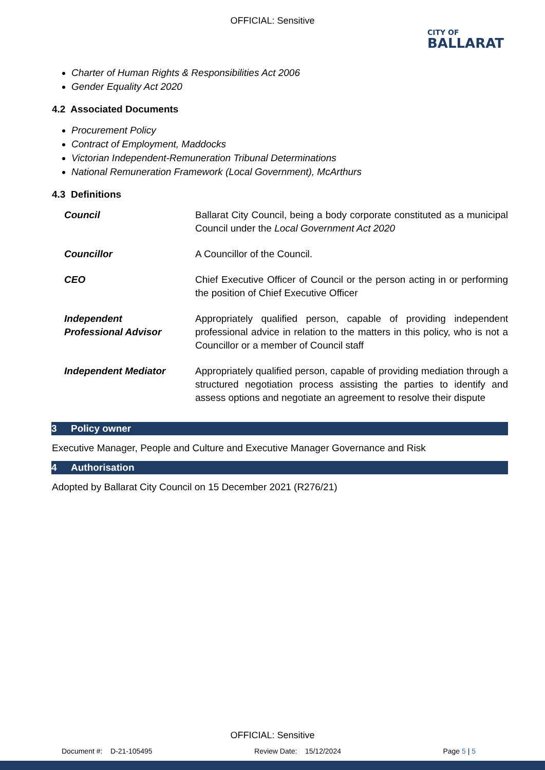OFFICIAL: Sensitive
CITY OF
BALLARAT
Charter of Human Rights & Responsibilities Act 2006
Gender Equality Act 2020
4.2 Associated Documents
Procurement Policy
Contract of Employment, Maddocks
Victorian Independent-Remuneration Tribunal Determinations
National Remuneration Framework (Local Government), McArthurs
4.3 Definitions
| Council | Ballarat City Council, being a body corporate constituted as a municipal Council under the Local Government Act 2020 |
| Councillor | A Councillor of the Council. |
| CEO | Chief Executive Officer of Council or the person acting in or performing the position of Chief Executive Officer |
| Independent Professional Advisor | Appropriately qualified person, capable of providing independent professional advice in relation to the matters in this policy, who is not a Councillor or a member of Council staff |
| Independent Mediator | Appropriately qualified person, capable of providing mediation through a structured negotiation process assisting the parties to identify and assess options and negotiate an agreement to resolve their dispute |
3 Policy owner
Executive Manager, People and Culture and Executive Manager Governance and Risk
4 Authorisation
Adopted by Ballarat City Council on 15 December 2021 (R276/21)
OFFICIAL: Sensitive
Document #: D-21-105495 Review Date: 15/12/2024 Page 5 | 5